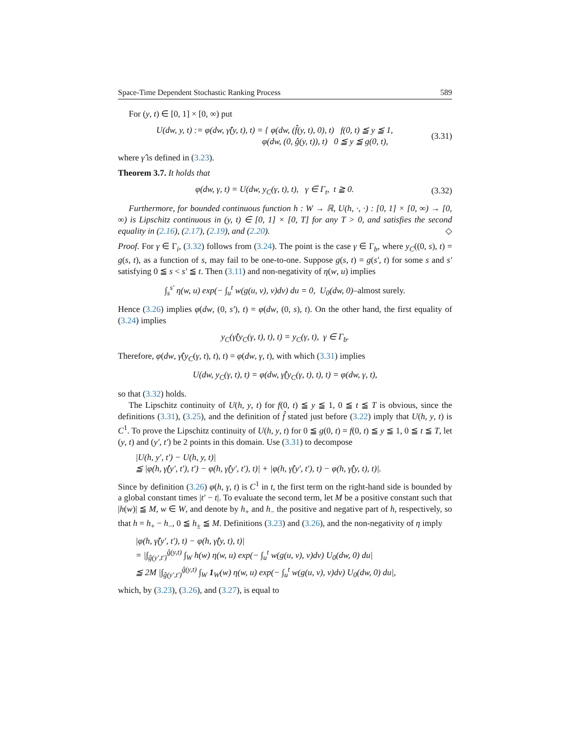Space-Time Dependent Stochastic Ranking Process 589
For (y, t) ∈ [0, 1] × [0, ∞) put
U(dw, y, t) := φ(dw, γ̂(y, t), t) = { φ(dw, (f̂(y, t), 0), t) f(0, t) ≦ y ≦ 1,
φ(dw, (0, ĝ(y, t)), t) 0 ≦ y ≦ g(0, t), (3.31)
where γ̂ is defined in (3.23).
Theorem 3.7. It holds that
φ(dw, γ, t) = U(dw, y<sub>C</sub>(γ, t), t), γ ∈ Γ<sub>t</sub>, t ≧ 0. (3.32)
Furthermore, for bounded continuous function h : W → ℝ, U(h, ·, ·) : [0, 1] × [0, ∞) → [0, ∞) is Lipschitz continuous in (y, t) ∈ [0, 1] × [0, T] for any T > 0, and satisfies the second equality in (2.16), (2.17), (2.19), and (2.20). ◇
Proof. For γ ∈ Γ<sub>i</sub>, (3.32) follows from (3.24). The point is the case γ ∈ Γ<sub>b</sub>, where y<sub>C</sub>((0, s), t) = g(s, t), as a function of s, may fail to be one-to-one. Suppose g(s, t) = g(s′, t) for some s and s′ satisfying 0 ≦ s < s′ ≦ t. Then (3.11) and non-negativity of η(w, u) implies
∫<sub>s</sub><sup>s′</sup> η(w, u) exp(− ∫<sub>u</sub><sup>t</sup> w(g(u, v), v)dv) du = 0, U<sub>0</sub>(dw, 0)–almost surely.
Hence (3.26) implies φ(dw, (0, s′), t) = φ(dw, (0, s), t). On the other hand, the first equality of (3.24) implies
y<sub>C</sub>(γ̂(y<sub>C</sub>(γ, t), t), t) = y<sub>C</sub>(γ, t), γ ∈ Γ<sub>b</sub>.
Therefore, φ(dw, γ̂(y<sub>C</sub>(γ, t), t), t) = φ(dw, γ, t), with which (3.31) implies
U(dw, y<sub>C</sub>(γ, t), t) = φ(dw, γ̂(y<sub>C</sub>(γ, t), t), t) = φ(dw, γ, t),
so that (3.32) holds.
The Lipschitz continuity of U(h, y, t) for f(0, t) ≦ y ≦ 1, 0 ≦ t ≦ T is obvious, since the definitions (3.31), (3.25), and the definition of f̂ stated just before (3.22) imply that U(h, y, t) is C<sup>1</sup>. To prove the Lipschitz continuity of U(h, y, t) for 0 ≦ g(0, t) = f(0, t) ≦ y ≦ 1, 0 ≦ t ≦ T, let (y, t) and (y′, t′) be 2 points in this domain. Use (3.31) to decompose
|U(h, y′, t′) − U(h, y, t)|
≦ |φ(h, γ̂(y′, t′), t′) − φ(h, γ̂(y′, t′), t)| + |φ(h, γ̂(y′, t′), t) − φ(h, γ̂(y, t), t)|.
Since by definition (3.26) φ(h, γ, t) is C<sup>1</sup> in t, the first term on the right-hand side is bounded by a global constant times |t′ − t|. To evaluate the second term, let M be a positive constant such that |h(w)| ≦ M, w ∈ W, and denote by h<sub>+</sub> and h<sub>−</sub> the positive and negative part of h, respectively, so that h = h<sub>+</sub> − h<sub>−</sub>, 0 ≦ h<sub>±</sub> ≦ M. Definitions (3.23) and (3.26), and the non-negativity of η imply
|φ(h, γ̂(y′, t′), t) − φ(h, γ̂(y, t), t)|
= |∫<sub>ĝ(y′,t′)</sub><sup>ĝ(y,t)</sup> ∫<sub>W</sub> h(w) η(w, u) exp(− ∫<sub>u</sub><sup>t</sup> w(g(u, v), v)dv) U<sub>0</sub>(dw, 0) du|
≦ 2M |∫<sub>ĝ(y′,t′)</sub><sup>ĝ(y,t)</sup> ∫<sub>W</sub> 1<sub>W</sub>(w) η(w, u) exp(− ∫<sub>u</sub><sup>t</sup> w(g(u, v), v)dv) U<sub>0</sub>(dw, 0) du|,
which, by (3.23), (3.26), and (3.27), is equal to